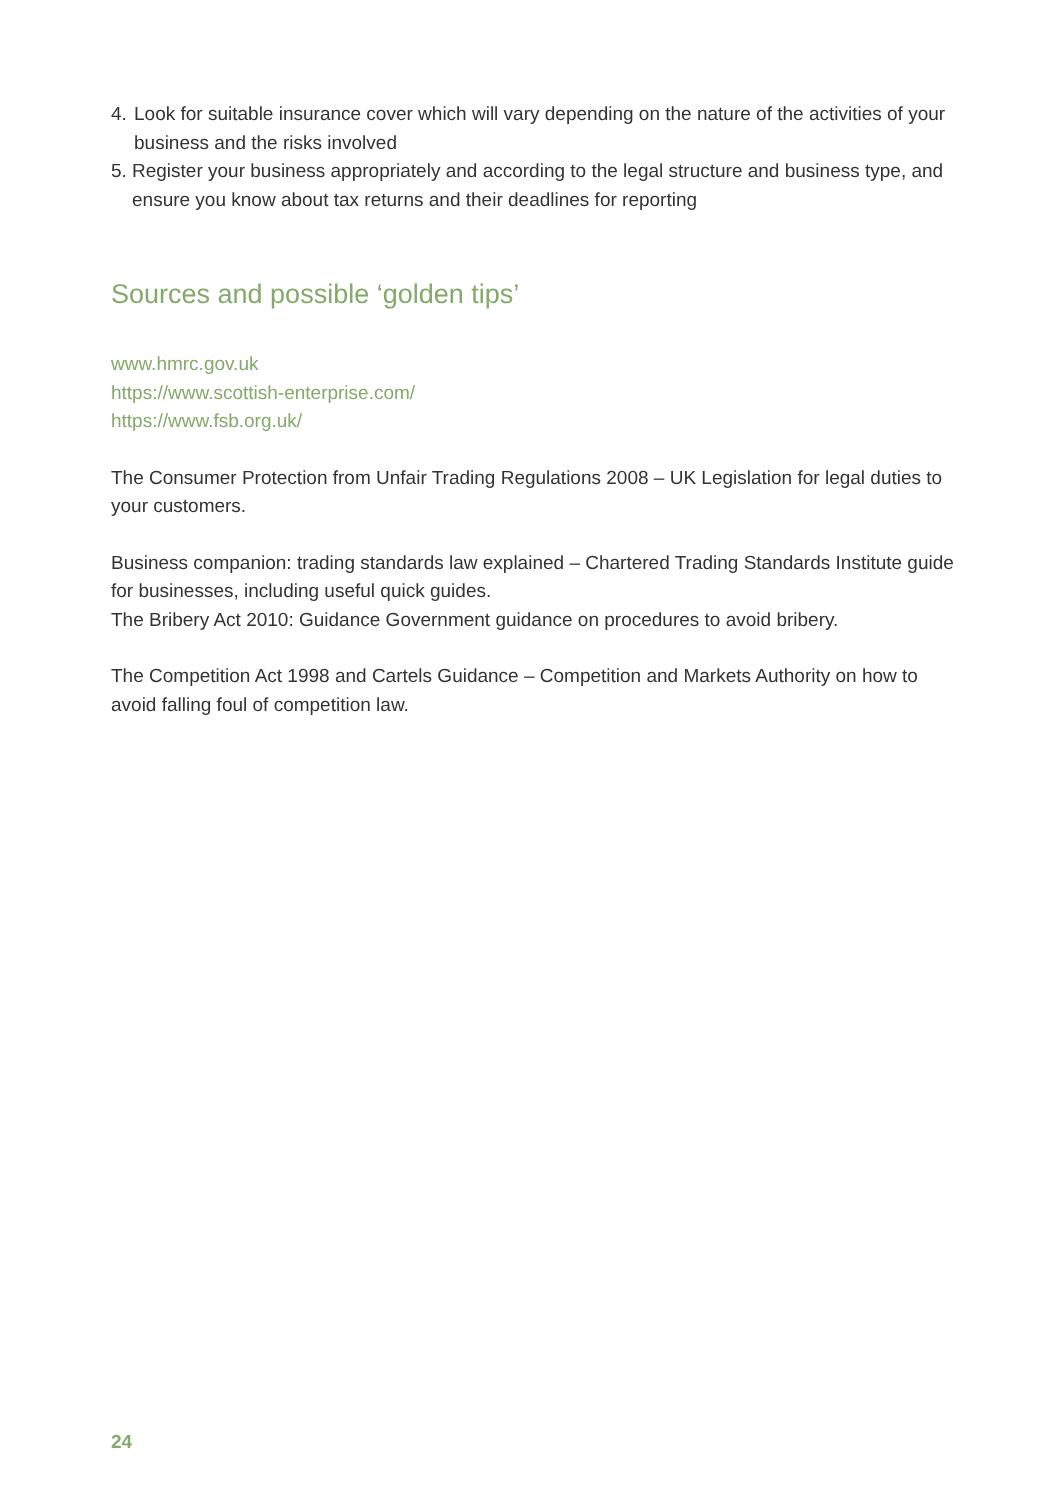4. Look for suitable insurance cover which will vary depending on the nature of the activities of your business and the risks involved
5. Register your business appropriately and according to the legal structure and business type, and ensure you know about tax returns and their deadlines for reporting
Sources and possible ‘golden tips’
www.hmrc.gov.uk
https://www.scottish-enterprise.com/
https://www.fsb.org.uk/
The Consumer Protection from Unfair Trading Regulations 2008 – UK Legislation for legal duties to your customers.
Business companion: trading standards law explained – Chartered Trading Standards Institute guide for businesses, including useful quick guides.
The Bribery Act 2010: Guidance Government guidance on procedures to avoid bribery.
The Competition Act 1998 and Cartels Guidance – Competition and Markets Authority on how to avoid falling foul of competition law.
24